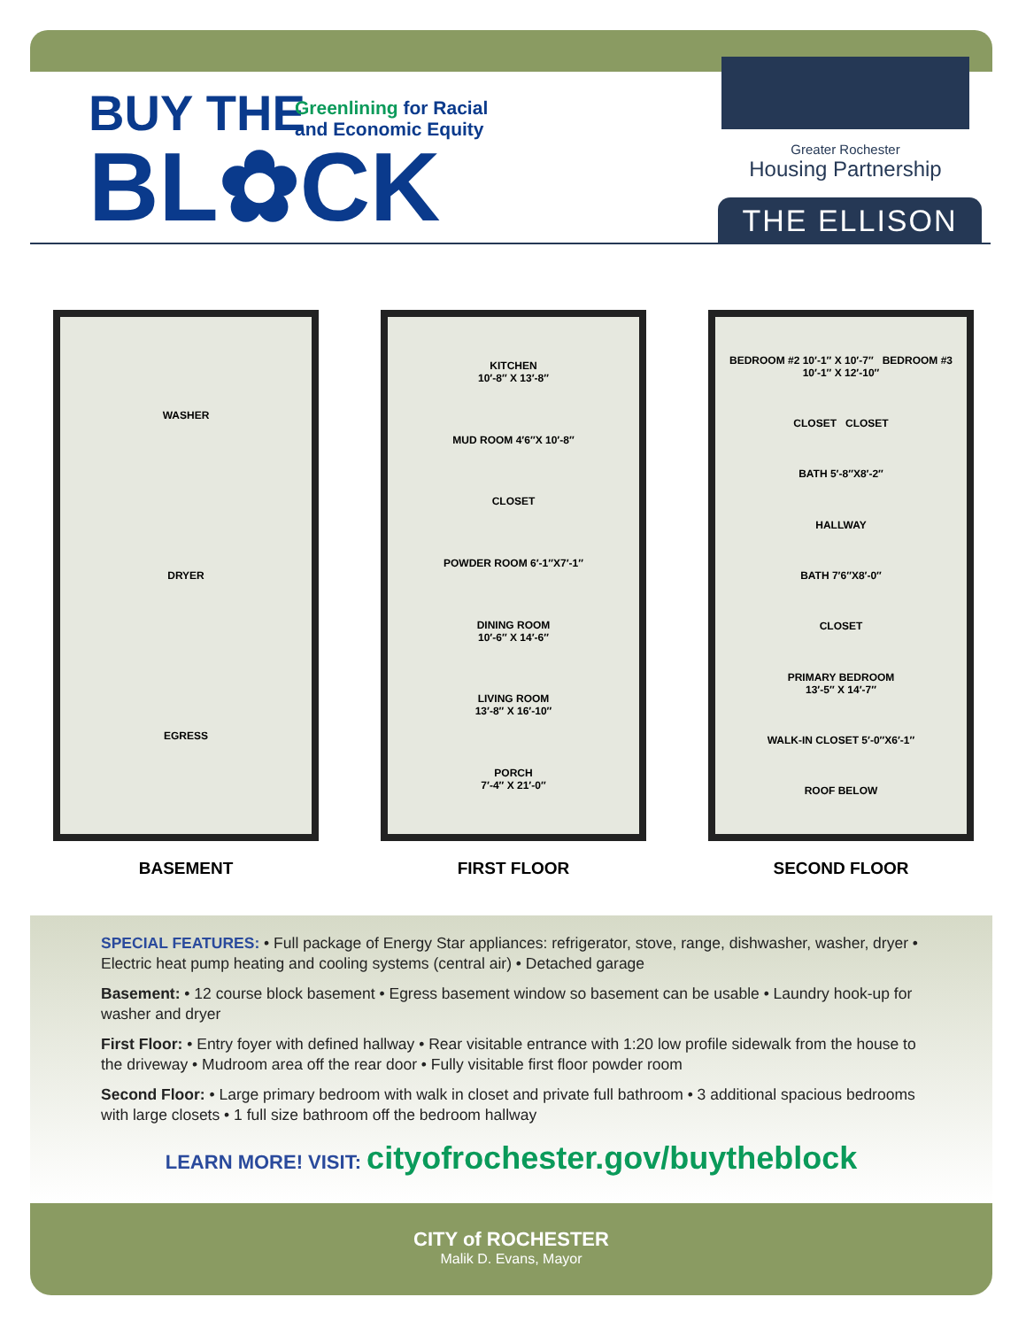BUY THE
BL✿CK
Greenlining for Racial
and Economic Equity
Greater Rochester
Housing Partnership
THE ELLISON
WASHER
DRYER
EGRESS
BASEMENT
KITCHEN
10′-8″ X 13′-8″
MUD ROOM 4′6″X 10′-8″
CLOSET
POWDER ROOM 6′-1″X7′-1″
DINING ROOM
10′-6″ X 14′-6″
LIVING ROOM
13′-8″ X 16′-10″
PORCH
7′-4″ X 21′-0″
FIRST FLOOR
BEDROOM #2 10′-1″ X 10′-7″ BEDROOM #3 10′-1″ X 12′-10″
CLOSET CLOSET
BATH 5′-8″X8′-2″
HALLWAY
BATH 7′6″X8′-0″
CLOSET
PRIMARY BEDROOM
13′-5″ X 14′-7″
WALK-IN CLOSET 5′-0″X6′-1″
ROOF BELOW
SECOND FLOOR
SPECIAL FEATURES: • Full package of Energy Star appliances: refrigerator, stove, range, dishwasher, washer, dryer • Electric heat pump heating and cooling systems (central air) • Detached garage
Basement: • 12 course block basement • Egress basement window so basement can be usable • Laundry hook-up for washer and dryer
First Floor: • Entry foyer with defined hallway • Rear visitable entrance with 1:20 low profile sidewalk from the house to the driveway • Mudroom area off the rear door • Fully visitable first floor powder room
Second Floor: • Large primary bedroom with walk in closet and private full bathroom • 3 additional spacious bedrooms with large closets • 1 full size bathroom off the bedroom hallway
LEARN MORE! VISIT: cityofrochester.gov/buytheblock
CITY of ROCHESTER
Malik D. Evans, Mayor